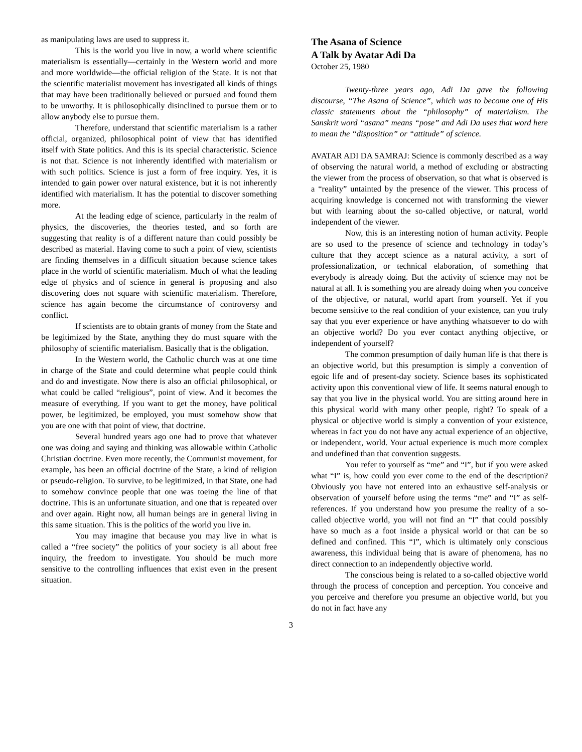as manipulating laws are used to suppress it.
This is the world you live in now, a world where scientific materialism is essentially—certainly in the Western world and more and more worldwide—the official religion of the State. It is not that the scientific materialist movement has investigated all kinds of things that may have been traditionally believed or pursued and found them to be unworthy. It is philosophically disinclined to pursue them or to allow anybody else to pursue them.
Therefore, understand that scientific materialism is a rather official, organized, philosophical point of view that has identified itself with State politics. And this is its special characteristic. Science is not that. Science is not inherently identified with materialism or with such politics. Science is just a form of free inquiry. Yes, it is intended to gain power over natural existence, but it is not inherently identified with materialism. It has the potential to discover something more.
At the leading edge of science, particularly in the realm of physics, the discoveries, the theories tested, and so forth are suggesting that reality is of a different nature than could possibly be described as material. Having come to such a point of view, scientists are finding themselves in a difficult situation because science takes place in the world of scientific materialism. Much of what the leading edge of physics and of science in general is proposing and also discovering does not square with scientific materialism. Therefore, science has again become the circumstance of controversy and conflict.
If scientists are to obtain grants of money from the State and be legitimized by the State, anything they do must square with the philosophy of scientific materialism. Basically that is the obligation.
In the Western world, the Catholic church was at one time in charge of the State and could determine what people could think and do and investigate. Now there is also an official philosophical, or what could be called “religious”, point of view. And it becomes the measure of everything. If you want to get the money, have political power, be legitimized, be employed, you must somehow show that you are one with that point of view, that doctrine.
Several hundred years ago one had to prove that whatever one was doing and saying and thinking was allowable within Catholic Christian doctrine. Even more recently, the Communist movement, for example, has been an official doctrine of the State, a kind of religion or pseudo-religion. To survive, to be legitimized, in that State, one had to somehow convince people that one was toeing the line of that doctrine. This is an unfortunate situation, and one that is repeated over and over again. Right now, all human beings are in general living in this same situation. This is the politics of the world you live in.
You may imagine that because you may live in what is called a “free society” the politics of your society is all about free inquiry, the freedom to investigate. You should be much more sensitive to the controlling influences that exist even in the present situation.
The Asana of Science
A Talk by Avatar Adi Da
October 25, 1980
Twenty-three years ago, Adi Da gave the following discourse, “The Asana of Science”, which was to become one of His classic statements about the “philosophy” of materialism. The Sanskrit word “asana” means “pose” and Adi Da uses that word here to mean the “disposition” or “attitude” of science.
AVATAR ADI DA SAMRAJ: Science is commonly described as a way of observing the natural world, a method of excluding or abstracting the viewer from the process of observation, so that what is observed is a “reality” untainted by the presence of the viewer. This process of acquiring knowledge is concerned not with transforming the viewer but with learning about the so-called objective, or natural, world independent of the viewer.
Now, this is an interesting notion of human activity. People are so used to the presence of science and technology in today’s culture that they accept science as a natural activity, a sort of professionalization, or technical elaboration, of something that everybody is already doing. But the activity of science may not be natural at all. It is something you are already doing when you conceive of the objective, or natural, world apart from yourself. Yet if you become sensitive to the real condition of your existence, can you truly say that you ever experience or have anything whatsoever to do with an objective world? Do you ever contact anything objective, or independent of yourself?
The common presumption of daily human life is that there is an objective world, but this presumption is simply a convention of egoic life and of present-day society. Science bases its sophisticated activity upon this conventional view of life. It seems natural enough to say that you live in the physical world. You are sitting around here in this physical world with many other people, right? To speak of a physical or objective world is simply a convention of your existence, whereas in fact you do not have any actual experience of an objective, or independent, world. Your actual experience is much more complex and undefined than that convention suggests.
You refer to yourself as “me” and “I”, but if you were asked what “I” is, how could you ever come to the end of the description? Obviously you have not entered into an exhaustive self-analysis or observation of yourself before using the terms “me” and “I” as self-references. If you understand how you presume the reality of a so-called objective world, you will not find an “I” that could possibly have so much as a foot inside a physical world or that can be so defined and confined. This “I”, which is ultimately only conscious awareness, this individual being that is aware of phenomena, has no direct connection to an independently objective world.
The conscious being is related to a so-called objective world through the process of conception and perception. You conceive and you perceive and therefore you presume an objective world, but you do not in fact have any
3